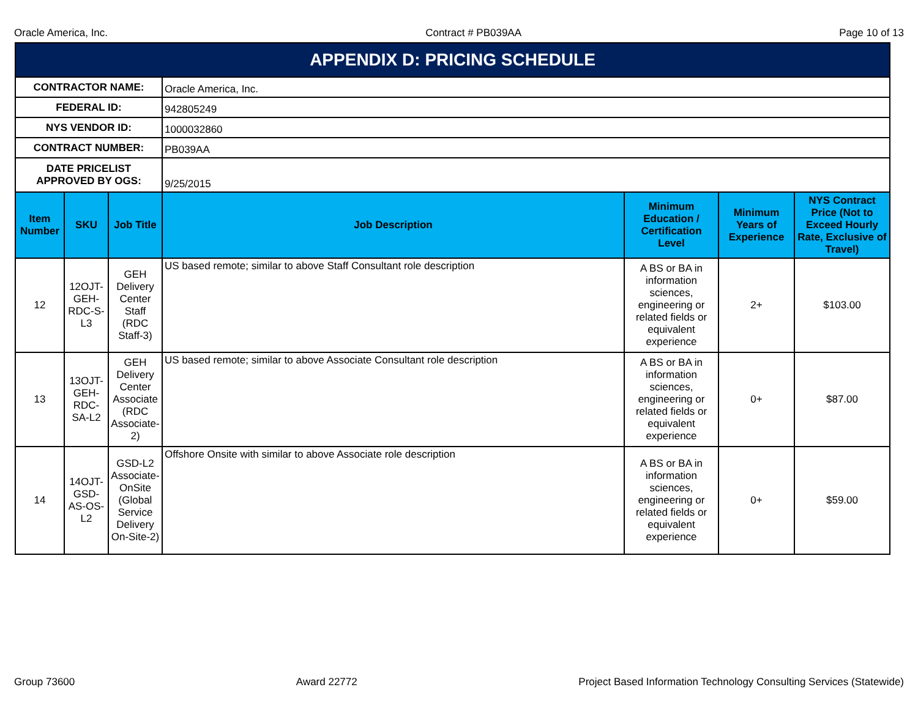Oracle America, Inc. Contract # PB039AA Page 10 of 13
| APPENDIX D: PRICING SCHEDULE | | | | | | |
| CONTRACTOR NAME: | | | Oracle America, Inc. | | | |
| FEDERAL ID: | | | 942805249 | | | |
| NYS VENDOR ID: | | | 1000032860 | | | |
| CONTRACT NUMBER: | | | PB039AA | | | |
| DATE PRICELIST APPROVED BY OGS: | | | 9/25/2015 | | | |
| Item Number | SKU | Job Title | Job Description | Minimum Education / Certification Level | Minimum Years of Experience | NYS Contract Price (Not to Exceed Hourly Rate, Exclusive of Travel) |
| 12 | 12OJT-GEH-RDC-S-L3 | GEH Delivery Center Staff (RDC Staff-3) | US based remote; similar to above Staff Consultant role description | A BS or BA in information sciences, engineering or related fields or equivalent experience | 2+ | $103.00 |
| 13 | 13OJT-GEH-RDC-SA-L2 | GEH Delivery Center Associate (RDC Associate-2) | US based remote; similar to above Associate Consultant role description | A BS or BA in information sciences, engineering or related fields or equivalent experience | 0+ | $87.00 |
| 14 | 14OJT-GSD-AS-OS-L2 | GSD-L2 Associate-OnSite (Global Service Delivery On-Site-2) | Offshore Onsite with similar to above Associate role description | A BS or BA in information sciences, engineering or related fields or equivalent experience | 0+ | $59.00 |
Group 73600 Award 22772 Project Based Information Technology Consulting Services (Statewide)